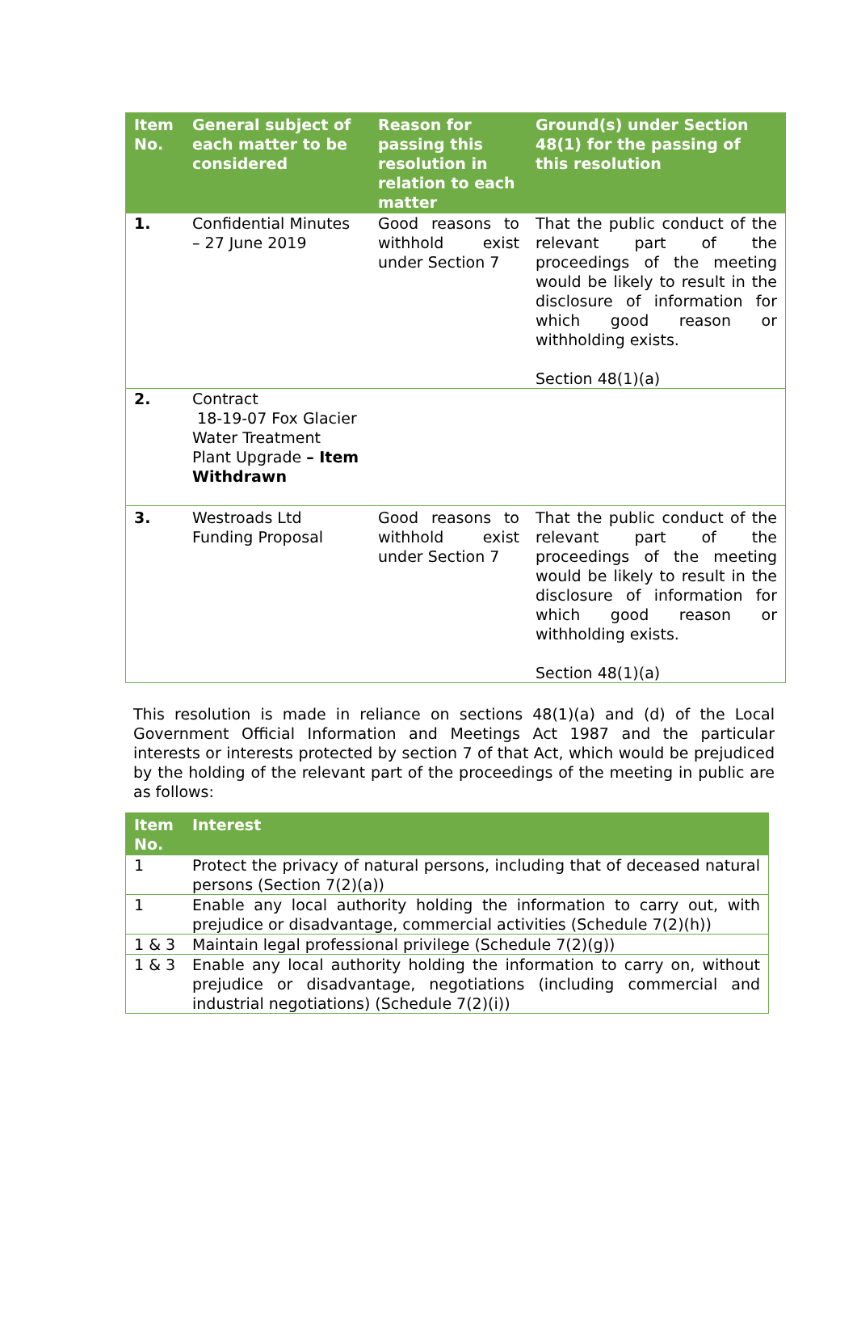| Item No. | General subject of each matter to be considered | Reason for passing this resolution in relation to each matter | Ground(s) under Section 48(1) for the passing of this resolution |
| --- | --- | --- | --- |
| 1. | Confidential Minutes – 27 June 2019 | Good reasons to withhold exist under Section 7 | That the public conduct of the relevant part of the proceedings of the meeting would be likely to result in the disclosure of information for which good reason or withholding exists. Section 48(1)(a) |
| 2. | Contract 18-19-07 Fox Glacier Water Treatment Plant Upgrade – Item Withdrawn | | |
| 3. | Westroads Ltd Funding Proposal | Good reasons to withhold exist under Section 7 | That the public conduct of the relevant part of the proceedings of the meeting would be likely to result in the disclosure of information for which good reason or withholding exists. Section 48(1)(a) |
This resolution is made in reliance on sections 48(1)(a) and (d) of the Local Government Official Information and Meetings Act 1987 and the particular interests or interests protected by section 7 of that Act, which would be prejudiced by the holding of the relevant part of the proceedings of the meeting in public are as follows:
| Item No. | Interest |
| --- | --- |
| 1 | Protect the privacy of natural persons, including that of deceased natural persons (Section 7(2)(a)) |
| 1 | Enable any local authority holding the information to carry out, with prejudice or disadvantage, commercial activities (Schedule 7(2)(h)) |
| 1 & 3 | Maintain legal professional privilege (Schedule 7(2)(g)) |
| 1 & 3 | Enable any local authority holding the information to carry on, without prejudice or disadvantage, negotiations (including commercial and industrial negotiations) (Schedule 7(2)(i)) |